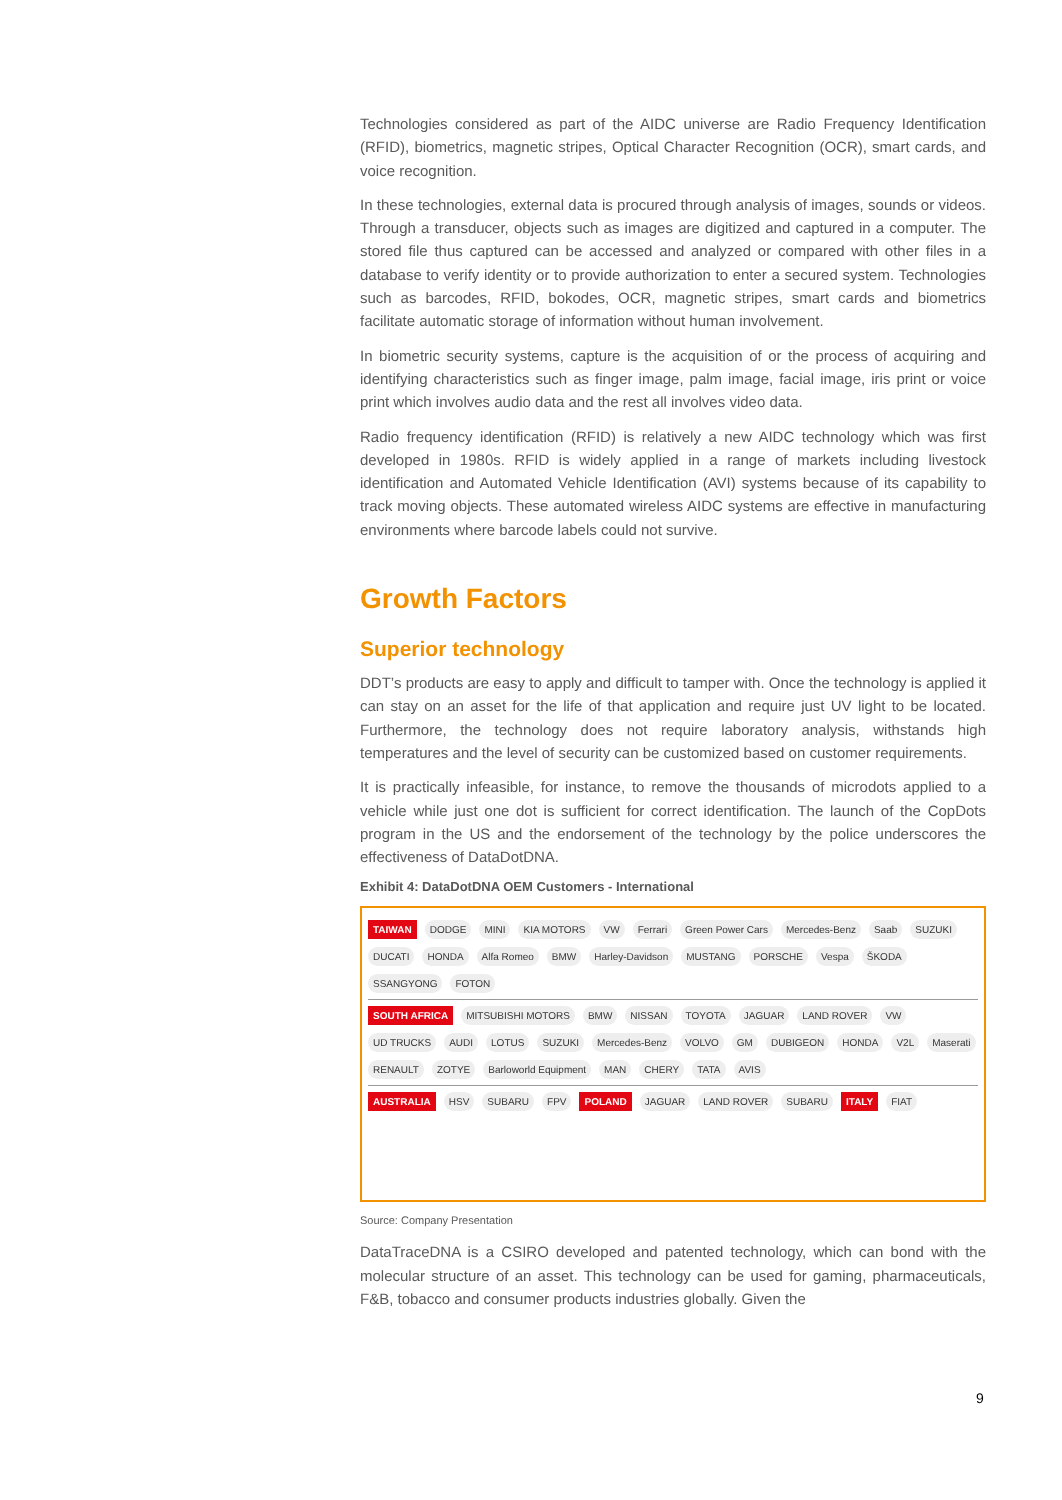Technologies considered as part of the AIDC universe are Radio Frequency Identification (RFID), biometrics, magnetic stripes, Optical Character Recognition (OCR), smart cards, and voice recognition.
In these technologies, external data is procured through analysis of images, sounds or videos. Through a transducer, objects such as images are digitized and captured in a computer. The stored file thus captured can be accessed and analyzed or compared with other files in a database to verify identity or to provide authorization to enter a secured system. Technologies such as barcodes, RFID, bokodes, OCR, magnetic stripes, smart cards and biometrics facilitate automatic storage of information without human involvement.
In biometric security systems, capture is the acquisition of or the process of acquiring and identifying characteristics such as finger image, palm image, facial image, iris print or voice print which involves audio data and the rest all involves video data.
Radio frequency identification (RFID) is relatively a new AIDC technology which was first developed in 1980s. RFID is widely applied in a range of markets including livestock identification and Automated Vehicle Identification (AVI) systems because of its capability to track moving objects. These automated wireless AIDC systems are effective in manufacturing environments where barcode labels could not survive.
Growth Factors
Superior technology
DDT’s products are easy to apply and difficult to tamper with. Once the technology is applied it can stay on an asset for the life of that application and require just UV light to be located. Furthermore, the technology does not require laboratory analysis, withstands high temperatures and the level of security can be customized based on customer requirements.
It is practically infeasible, for instance, to remove the thousands of microdots applied to a vehicle while just one dot is sufficient for correct identification. The launch of the CopDots program in the US and the endorsement of the technology by the police underscores the effectiveness of DataDotDNA.
Exhibit 4: DataDotDNA OEM Customers - International
TAIWAN DODGE MINI KIA MOTORS VW Ferrari Green Power Cars Mercedes-Benz Saab SUZUKI DUCATI HONDA Alfa Romeo BMW Harley-Davidson MUSTANG PORSCHE Vespa ŠKODA SSANGYONG FOTON
SOUTH AFRICA MITSUBISHI MOTORS BMW NISSAN TOYOTA JAGUAR LAND ROVER VW UD TRUCKS AUDI LOTUS SUZUKI Mercedes-Benz VOLVO GM DUBIGEON HONDA V2L Maserati RENAULT ZOTYE Barloworld Equipment MAN CHERY TATA AVIS
AUSTRALIA HSV SUBARU FPV POLAND JAGUAR LAND ROVER SUBARU ITALY FIAT
Source: Company Presentation
DataTraceDNA is a CSIRO developed and patented technology, which can bond with the molecular structure of an asset. This technology can be used for gaming, pharmaceuticals, F&B, tobacco and consumer products industries globally. Given the
9